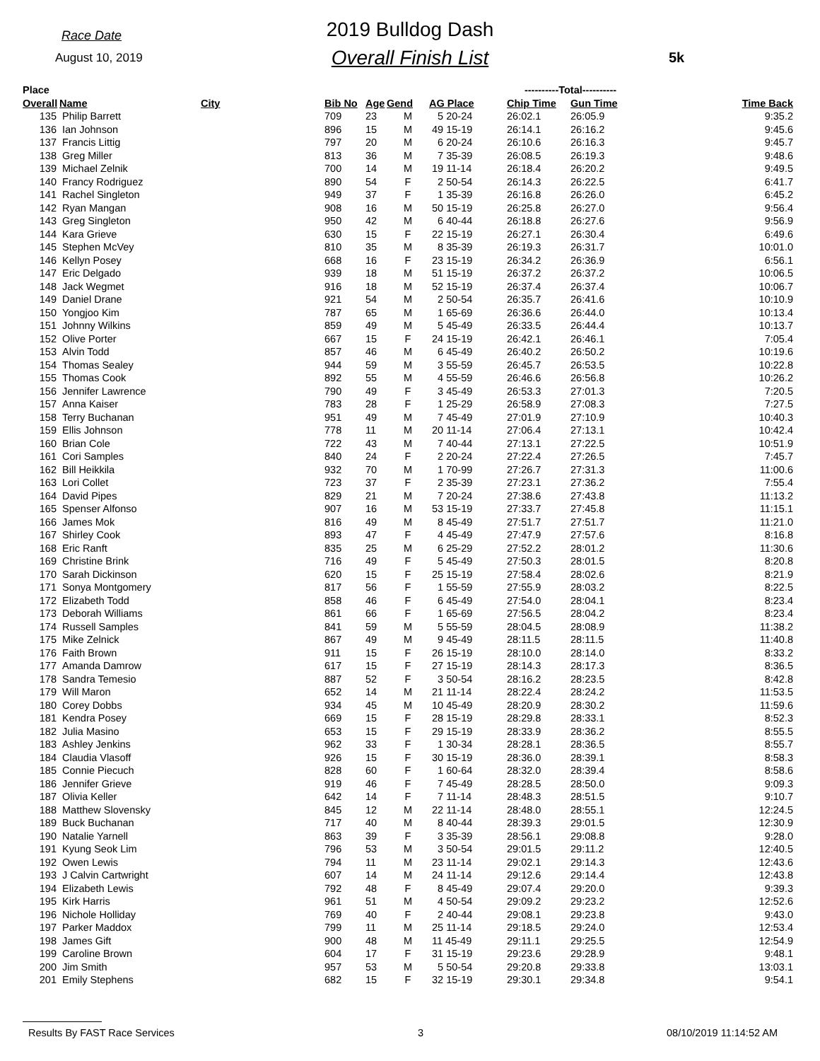Race Date
August 10, 2019
2019 Bulldog Dash
Overall Finish List 5k
| Place | | | | | | | ----------Total---------- | | |
| --- | --- | --- | --- | --- | --- | --- | --- | --- | --- |
| Overall | Name | City | Bib No | Age | Gend | AG Place | Chip Time | Gun Time | Time Back |
| 135 | Philip Barrett | | 709 | 23 | M | 5 20-24 | 26:02.1 | 26:05.9 | 9:35.2 |
| 136 | Ian Johnson | | 896 | 15 | M | 49 15-19 | 26:14.1 | 26:16.2 | 9:45.6 |
| 137 | Francis Littig | | 797 | 20 | M | 6 20-24 | 26:10.6 | 26:16.3 | 9:45.7 |
| 138 | Greg Miller | | 813 | 36 | M | 7 35-39 | 26:08.5 | 26:19.3 | 9:48.6 |
| 139 | Michael Zelnik | | 700 | 14 | M | 19 11-14 | 26:18.4 | 26:20.2 | 9:49.5 |
| 140 | Francy Rodriguez | | 890 | 54 | F | 2 50-54 | 26:14.3 | 26:22.5 | 6:41.7 |
| 141 | Rachel Singleton | | 949 | 37 | F | 1 35-39 | 26:16.8 | 26:26.0 | 6:45.2 |
| 142 | Ryan Mangan | | 908 | 16 | M | 50 15-19 | 26:25.8 | 26:27.0 | 9:56.4 |
| 143 | Greg Singleton | | 950 | 42 | M | 6 40-44 | 26:18.8 | 26:27.6 | 9:56.9 |
| 144 | Kara Grieve | | 630 | 15 | F | 22 15-19 | 26:27.1 | 26:30.4 | 6:49.6 |
| 145 | Stephen McVey | | 810 | 35 | M | 8 35-39 | 26:19.3 | 26:31.7 | 10:01.0 |
| 146 | Kellyn Posey | | 668 | 16 | F | 23 15-19 | 26:34.2 | 26:36.9 | 6:56.1 |
| 147 | Eric Delgado | | 939 | 18 | M | 51 15-19 | 26:37.2 | 26:37.2 | 10:06.5 |
| 148 | Jack Wegmet | | 916 | 18 | M | 52 15-19 | 26:37.4 | 26:37.4 | 10:06.7 |
| 149 | Daniel Drane | | 921 | 54 | M | 2 50-54 | 26:35.7 | 26:41.6 | 10:10.9 |
| 150 | Yongjoo Kim | | 787 | 65 | M | 1 65-69 | 26:36.6 | 26:44.0 | 10:13.4 |
| 151 | Johnny Wilkins | | 859 | 49 | M | 5 45-49 | 26:33.5 | 26:44.4 | 10:13.7 |
| 152 | Olive Porter | | 667 | 15 | F | 24 15-19 | 26:42.1 | 26:46.1 | 7:05.4 |
| 153 | Alvin Todd | | 857 | 46 | M | 6 45-49 | 26:40.2 | 26:50.2 | 10:19.6 |
| 154 | Thomas Sealey | | 944 | 59 | M | 3 55-59 | 26:45.7 | 26:53.5 | 10:22.8 |
| 155 | Thomas Cook | | 892 | 55 | M | 4 55-59 | 26:46.6 | 26:56.8 | 10:26.2 |
| 156 | Jennifer Lawrence | | 790 | 49 | F | 3 45-49 | 26:53.3 | 27:01.3 | 7:20.5 |
| 157 | Anna Kaiser | | 783 | 28 | F | 1 25-29 | 26:58.9 | 27:08.3 | 7:27.5 |
| 158 | Terry Buchanan | | 951 | 49 | M | 7 45-49 | 27:01.9 | 27:10.9 | 10:40.3 |
| 159 | Ellis Johnson | | 778 | 11 | M | 20 11-14 | 27:06.4 | 27:13.1 | 10:42.4 |
| 160 | Brian Cole | | 722 | 43 | M | 7 40-44 | 27:13.1 | 27:22.5 | 10:51.9 |
| 161 | Cori Samples | | 840 | 24 | F | 2 20-24 | 27:22.4 | 27:26.5 | 7:45.7 |
| 162 | Bill Heikkila | | 932 | 70 | M | 1 70-99 | 27:26.7 | 27:31.3 | 11:00.6 |
| 163 | Lori Collet | | 723 | 37 | F | 2 35-39 | 27:23.1 | 27:36.2 | 7:55.4 |
| 164 | David Pipes | | 829 | 21 | M | 7 20-24 | 27:38.6 | 27:43.8 | 11:13.2 |
| 165 | Spenser Alfonso | | 907 | 16 | M | 53 15-19 | 27:33.7 | 27:45.8 | 11:15.1 |
| 166 | James Mok | | 816 | 49 | M | 8 45-49 | 27:51.7 | 27:51.7 | 11:21.0 |
| 167 | Shirley Cook | | 893 | 47 | F | 4 45-49 | 27:47.9 | 27:57.6 | 8:16.8 |
| 168 | Eric Ranft | | 835 | 25 | M | 6 25-29 | 27:52.2 | 28:01.2 | 11:30.6 |
| 169 | Christine Brink | | 716 | 49 | F | 5 45-49 | 27:50.3 | 28:01.5 | 8:20.8 |
| 170 | Sarah Dickinson | | 620 | 15 | F | 25 15-19 | 27:58.4 | 28:02.6 | 8:21.9 |
| 171 | Sonya Montgomery | | 817 | 56 | F | 1 55-59 | 27:55.9 | 28:03.2 | 8:22.5 |
| 172 | Elizabeth Todd | | 858 | 46 | F | 6 45-49 | 27:54.0 | 28:04.1 | 8:23.4 |
| 173 | Deborah Williams | | 861 | 66 | F | 1 65-69 | 27:56.5 | 28:04.2 | 8:23.4 |
| 174 | Russell Samples | | 841 | 59 | M | 5 55-59 | 28:04.5 | 28:08.9 | 11:38.2 |
| 175 | Mike Zelnick | | 867 | 49 | M | 9 45-49 | 28:11.5 | 28:11.5 | 11:40.8 |
| 176 | Faith Brown | | 911 | 15 | F | 26 15-19 | 28:10.0 | 28:14.0 | 8:33.2 |
| 177 | Amanda Damrow | | 617 | 15 | F | 27 15-19 | 28:14.3 | 28:17.3 | 8:36.5 |
| 178 | Sandra Temesio | | 887 | 52 | F | 3 50-54 | 28:16.2 | 28:23.5 | 8:42.8 |
| 179 | Will Maron | | 652 | 14 | M | 21 11-14 | 28:22.4 | 28:24.2 | 11:53.5 |
| 180 | Corey Dobbs | | 934 | 45 | M | 10 45-49 | 28:20.9 | 28:30.2 | 11:59.6 |
| 181 | Kendra Posey | | 669 | 15 | F | 28 15-19 | 28:29.8 | 28:33.1 | 8:52.3 |
| 182 | Julia Masino | | 653 | 15 | F | 29 15-19 | 28:33.9 | 28:36.2 | 8:55.5 |
| 183 | Ashley Jenkins | | 962 | 33 | F | 1 30-34 | 28:28.1 | 28:36.5 | 8:55.7 |
| 184 | Claudia Vlasoff | | 926 | 15 | F | 30 15-19 | 28:36.0 | 28:39.1 | 8:58.3 |
| 185 | Connie Piecuch | | 828 | 60 | F | 1 60-64 | 28:32.0 | 28:39.4 | 8:58.6 |
| 186 | Jennifer Grieve | | 919 | 46 | F | 7 45-49 | 28:28.5 | 28:50.0 | 9:09.3 |
| 187 | Olivia Keller | | 642 | 14 | F | 7 11-14 | 28:48.3 | 28:51.5 | 9:10.7 |
| 188 | Matthew Slovensky | | 845 | 12 | M | 22 11-14 | 28:48.0 | 28:55.1 | 12:24.5 |
| 189 | Buck Buchanan | | 717 | 40 | M | 8 40-44 | 28:39.3 | 29:01.5 | 12:30.9 |
| 190 | Natalie Yarnell | | 863 | 39 | F | 3 35-39 | 28:56.1 | 29:08.8 | 9:28.0 |
| 191 | Kyung Seok Lim | | 796 | 53 | M | 3 50-54 | 29:01.5 | 29:11.2 | 12:40.5 |
| 192 | Owen Lewis | | 794 | 11 | M | 23 11-14 | 29:02.1 | 29:14.3 | 12:43.6 |
| 193 | J Calvin Cartwright | | 607 | 14 | M | 24 11-14 | 29:12.6 | 29:14.4 | 12:43.8 |
| 194 | Elizabeth Lewis | | 792 | 48 | F | 8 45-49 | 29:07.4 | 29:20.0 | 9:39.3 |
| 195 | Kirk Harris | | 961 | 51 | M | 4 50-54 | 29:09.2 | 29:23.2 | 12:52.6 |
| 196 | Nichole Holliday | | 769 | 40 | F | 2 40-44 | 29:08.1 | 29:23.8 | 9:43.0 |
| 197 | Parker Maddox | | 799 | 11 | M | 25 11-14 | 29:18.5 | 29:24.0 | 12:53.4 |
| 198 | James Gift | | 900 | 48 | M | 11 45-49 | 29:11.1 | 29:25.5 | 12:54.9 |
| 199 | Caroline Brown | | 604 | 17 | F | 31 15-19 | 29:23.6 | 29:28.9 | 9:48.1 |
| 200 | Jim Smith | | 957 | 53 | M | 5 50-54 | 29:20.8 | 29:33.8 | 13:03.1 |
| 201 | Emily Stephens | | 682 | 15 | F | 32 15-19 | 29:30.1 | 29:34.8 | 9:54.1 |
Results By FAST Race Services 3 08/10/2019 11:14:52 AM